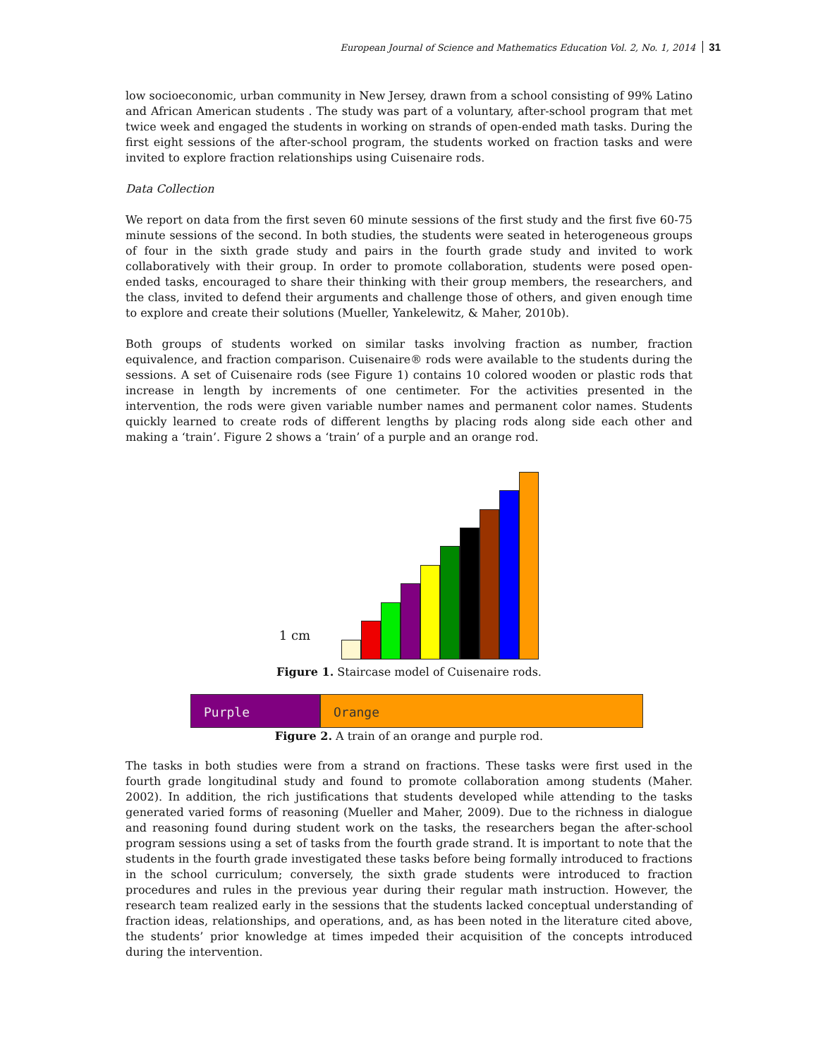European Journal of Science and Mathematics Education Vol. 2, No. 1, 2014 31
low socioeconomic, urban community in New Jersey, drawn from a school consisting of 99% Latino and African American students . The study was part of a voluntary, after-school program that met twice week and engaged the students in working on strands of open-ended math tasks. During the first eight sessions of the after-school program, the students worked on fraction tasks and were invited to explore fraction relationships using Cuisenaire rods.
Data Collection
We report on data from the first seven 60 minute sessions of the first study and the first five 60-75 minute sessions of the second. In both studies, the students were seated in heterogeneous groups of four in the sixth grade study and pairs in the fourth grade study and invited to work collaboratively with their group. In order to promote collaboration, students were posed open-ended tasks, encouraged to share their thinking with their group members, the researchers, and the class, invited to defend their arguments and challenge those of others, and given enough time to explore and create their solutions (Mueller, Yankelewitz, & Maher, 2010b).
Both groups of students worked on similar tasks involving fraction as number, fraction equivalence, and fraction comparison. Cuisenaire® rods were available to the students during the sessions. A set of Cuisenaire rods (see Figure 1) contains 10 colored wooden or plastic rods that increase in length by increments of one centimeter. For the activities presented in the intervention, the rods were given variable number names and permanent color names. Students quickly learned to create rods of different lengths by placing rods along side each other and making a ‘train’. Figure 2 shows a ‘train’ of a purple and an orange rod.
1 cm
Figure 1. Staircase model of Cuisenaire rods.
Purple Orange
Figure 2. A train of an orange and purple rod.
The tasks in both studies were from a strand on fractions. These tasks were first used in the fourth grade longitudinal study and found to promote collaboration among students (Maher. 2002). In addition, the rich justifications that students developed while attending to the tasks generated varied forms of reasoning (Mueller and Maher, 2009). Due to the richness in dialogue and reasoning found during student work on the tasks, the researchers began the after-school program sessions using a set of tasks from the fourth grade strand. It is important to note that the students in the fourth grade investigated these tasks before being formally introduced to fractions in the school curriculum; conversely, the sixth grade students were introduced to fraction procedures and rules in the previous year during their regular math instruction. However, the research team realized early in the sessions that the students lacked conceptual understanding of fraction ideas, relationships, and operations, and, as has been noted in the literature cited above, the students’ prior knowledge at times impeded their acquisition of the concepts introduced during the intervention.